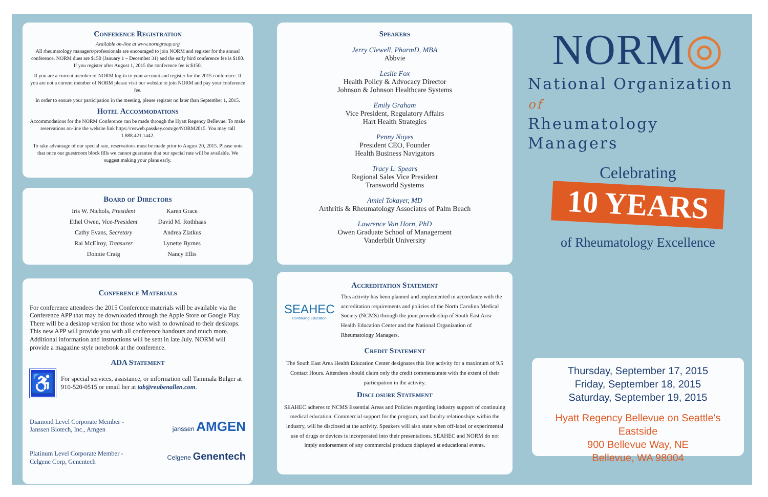Conference Registration
Available on-line at www.normgroup.org
All rheumatology managers/professionals are encouraged to join NORM and register for the annual conference. NORM dues are $150 (January 1 – December 31) and the early bird conference fee is $100. If you register after August 1, 2015 the conference fee is $150.
If you are a current member of NORM log-in to your account and register for the 2015 conference. If you are not a current member of NORM please visit our website to join NORM and pay your conference fee.
In order to ensure your participation in the meeting, please register no later than September 1, 2015.
Hotel Accommodations
Accommodations for the NORM Conference can be made through the Hyatt Regency Bellevue. To make reservations on-line the website link https://resweb.passkey.com/go/NORM2015. You may call 1.888.421.1442.
To take advantage of our special rate, reservations must be made prior to August 20, 2015. Please note that once our guestroom block fills we cannot guarantee that our special rate will be available. We suggest making your plans early.
Board of Directors
Iris W. Nichols, President
Ethel Owen, Vice-President
Cathy Evans, Secretary
Rai McElroy, Treasurer
Donnie Craig
Karen Grace
David M. Rothhaas
Andrea Zlatkus
Lynette Byrnes
Nancy Ellis
Conference Materials
For conference attendees the 2015 Conference materials will be available via the Conference APP that may be downloaded through the Apple Store or Google Play. There will be a desktop version for those who wish to download to their desktops. This new APP will provide you with all conference handouts and much more. Additional information and instructions will be sent in late July. NORM will provide a magazine style notebook at the conference.
ADA Statement
♿
For special services, assistance, or information call Tammala Bulger at 910-520-0515 or email her at tab@reubenallen.com.
Diamond Level Corporate Member -
Janssen Biotech, Inc., Amgen
janssen AMGEN
Platinum Level Corporate Member -
Celgene Corp, Genentech
Celgene Genentech
Speakers
Jerry Clewell, PharmD, MBA
Abbvie
Leslie Fox
Health Policy & Advocacy Director
Johnson & Johnson Healthcare Systems
Emily Graham
Vice President, Regulatory Affairs
Hart Health Strategies
Penny Noyes
President CEO, Founder
Health Business Navigators
Tracy L. Spears
Regional Sales Vice President
Transworld Systems
Amiel Tokayer, MD
Arthritis & Rheumatology Associates of Palm Beach
Lawrence Van Horn, PhD
Owen Graduate School of Management
Vanderbilt University
Accreditation Statement
SEAHEC
Continuing Education
This activity has been planned and implemented in accordance with the accreditation requirements and policies of the North Carolina Medical Society (NCMS) through the joint providership of South East Area Health Education Center and the National Organization of Rheumatology Managers.
Credit Statement
The South East Area Health Education Center designates this live activity for a maximum of 9.5 Contact Hours. Attendees should claim only the credit commensurate with the extent of their participation in the activity.
Disclosure Statement
SEAHEC adheres to NCMS Essential Areas and Policies regarding industry support of continuing medical education. Commercial support for the program, and faculty relationships within the industry, will be disclosed at the activity. Speakers will also state when off-label or experimental use of drugs or devices is incorporated into their presentations. SEAHEC and NORM do not imply endorsement of any commercial products displayed at educational events.
NORM◎
National Organization of
Rheumatology Managers
Celebrating
10 YEARS
of Rheumatology Excellence
Thursday, September 17, 2015
Friday, September 18, 2015
Saturday, September 19, 2015
Hyatt Regency Bellevue on Seattle's Eastside
900 Bellevue Way, NE
Bellevue, WA 98004